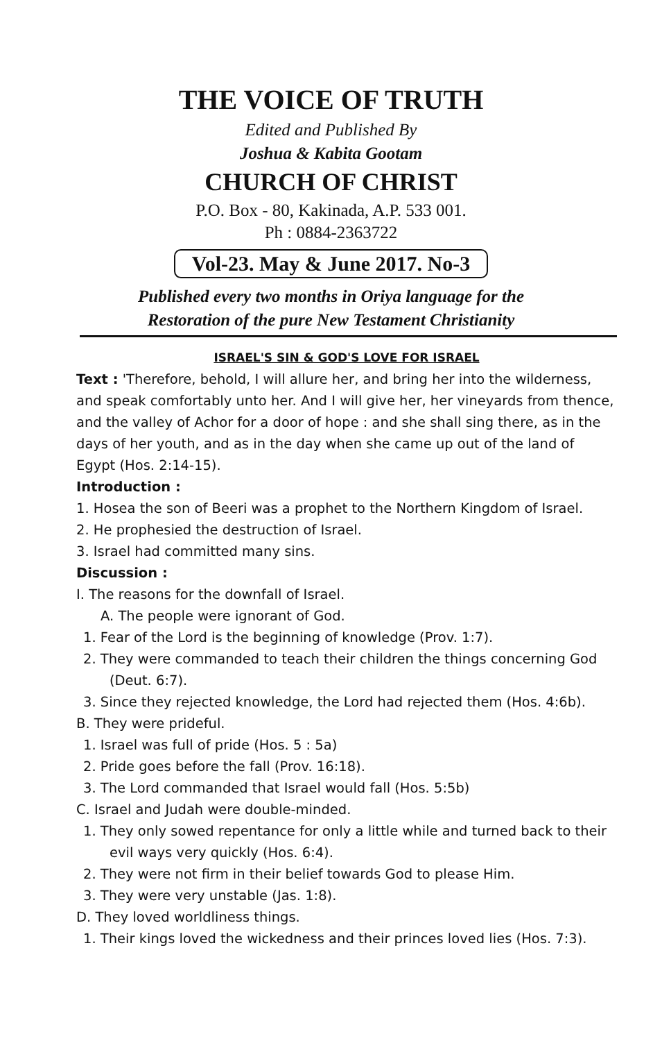THE VOICE OF TRUTH
Edited and Published By
Joshua & Kabita Gootam
CHURCH OF CHRIST
P.O. Box - 80, Kakinada, A.P. 533 001.
Ph : 0884-2363722
Vol-23. May & June 2017. No-3
Published every two months in Oriya language for the
Restoration of the pure New Testament Christianity
ISRAEL'S SIN & GOD'S LOVE FOR ISRAEL
Text : 'Therefore, behold, I will allure her, and bring her into the wilderness, and speak comfortably unto her. And I will give her, her vineyards from thence, and the valley of Achor for a door of hope : and she shall sing there, as in the days of her youth, and as in the day when she came up out of the land of Egypt (Hos. 2:14-15).
Introduction :
1. Hosea the son of Beeri was a prophet to the Northern Kingdom of Israel.
2. He prophesied the destruction of Israel.
3. Israel had committed many sins.
Discussion :
I. The reasons for the downfall of Israel.
A. The people were ignorant of God.
1. Fear of the Lord is the beginning of knowledge (Prov. 1:7).
2. They were commanded to teach their children the things concerning God (Deut. 6:7).
3. Since they rejected knowledge, the Lord had rejected them (Hos. 4:6b).
B. They were prideful.
1. Israel was full of pride (Hos. 5 : 5a)
2. Pride goes before the fall (Prov. 16:18).
3. The Lord commanded that Israel would fall (Hos. 5:5b)
C. Israel and Judah were double-minded.
1. They only sowed repentance for only a little while and turned back to their evil ways very quickly (Hos. 6:4).
2. They were not firm in their belief towards God to please Him.
3. They were very unstable (Jas. 1:8).
D. They loved worldliness things.
1. Their kings loved the wickedness and their princes loved lies (Hos. 7:3).